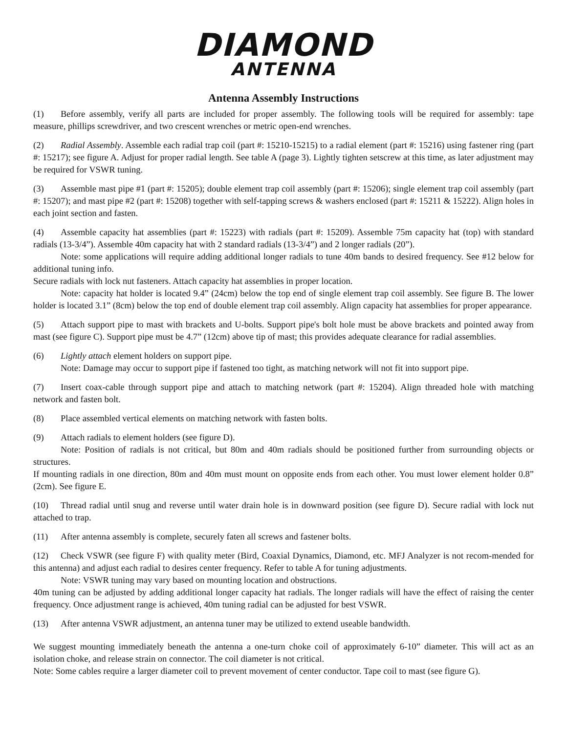DIAMOND
ANTENNA
Antenna Assembly Instructions
(1) Before assembly, verify all parts are included for proper assembly. The following tools will be required for assembly: tape measure, phillips screwdriver, and two crescent wrenches or metric open-end wrenches.
(2) Radial Assembly. Assemble each radial trap coil (part #: 15210-15215) to a radial element (part #: 15216) using fastener ring (part #: 15217); see figure A. Adjust for proper radial length. See table A (page 3). Lightly tighten setscrew at this time, as later adjustment may be required for VSWR tuning.
(3) Assemble mast pipe #1 (part #: 15205); double element trap coil assembly (part #: 15206); single element trap coil assembly (part #: 15207); and mast pipe #2 (part #: 15208) together with self-tapping screws & washers enclosed (part #: 15211 & 15222). Align holes in each joint section and fasten.
(4) Assemble capacity hat assemblies (part #: 15223) with radials (part #: 15209). Assemble 75m capacity hat (top) with standard radials (13-3/4”). Assemble 40m capacity hat with 2 standard radials (13-3/4”) and 2 longer radials (20”).
Note: some applications will require adding additional longer radials to tune 40m bands to desired frequency. See #12 below for additional tuning info.
Secure radials with lock nut fasteners. Attach capacity hat assemblies in proper location.
Note: capacity hat holder is located 9.4” (24cm) below the top end of single element trap coil assembly. See figure B. The lower holder is located 3.1” (8cm) below the top end of double element trap coil assembly. Align capacity hat assemblies for proper appearance.
(5) Attach support pipe to mast with brackets and U-bolts. Support pipe's bolt hole must be above brackets and pointed away from mast (see figure C). Support pipe must be 4.7” (12cm) above tip of mast; this provides adequate clearance for radial assemblies.
(6) Lightly attach element holders on support pipe.
Note: Damage may occur to support pipe if fastened too tight, as matching network will not fit into support pipe.
(7) Insert coax-cable through support pipe and attach to matching network (part #: 15204). Align threaded hole with matching network and fasten bolt.
(8) Place assembled vertical elements on matching network with fasten bolts.
(9) Attach radials to element holders (see figure D).
Note: Position of radials is not critical, but 80m and 40m radials should be positioned further from surrounding objects or structures.
If mounting radials in one direction, 80m and 40m must mount on opposite ends from each other. You must lower element holder 0.8” (2cm). See figure E.
(10) Thread radial until snug and reverse until water drain hole is in downward position (see figure D). Secure radial with lock nut attached to trap.
(11) After antenna assembly is complete, securely faten all screws and fastener bolts.
(12) Check VSWR (see figure F) with quality meter (Bird, Coaxial Dynamics, Diamond, etc. MFJ Analyzer is not recom-mended for this antenna) and adjust each radial to desires center frequency. Refer to table A for tuning adjustments.
Note: VSWR tuning may vary based on mounting location and obstructions.
40m tuning can be adjusted by adding additional longer capacity hat radials. The longer radials will have the effect of raising the center frequency. Once adjustment range is achieved, 40m tuning radial can be adjusted for best VSWR.
(13) After antenna VSWR adjustment, an antenna tuner may be utilized to extend useable bandwidth.
We suggest mounting immediately beneath the antenna a one-turn choke coil of approximately 6-10” diameter. This will act as an isolation choke, and release strain on connector. The coil diameter is not critical.
Note: Some cables require a larger diameter coil to prevent movement of center conductor. Tape coil to mast (see figure G).